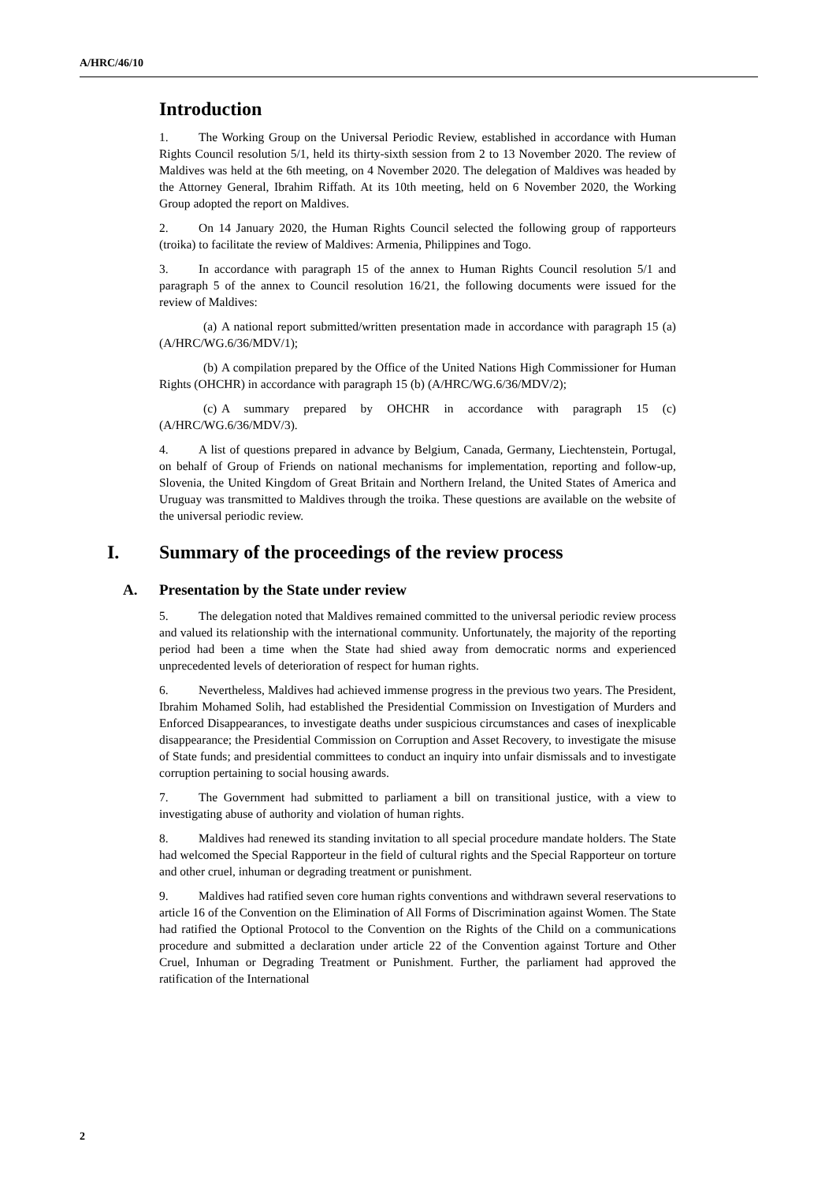A/HRC/46/10
Introduction
1. The Working Group on the Universal Periodic Review, established in accordance with Human Rights Council resolution 5/1, held its thirty-sixth session from 2 to 13 November 2020. The review of Maldives was held at the 6th meeting, on 4 November 2020. The delegation of Maldives was headed by the Attorney General, Ibrahim Riffath. At its 10th meeting, held on 6 November 2020, the Working Group adopted the report on Maldives.
2. On 14 January 2020, the Human Rights Council selected the following group of rapporteurs (troika) to facilitate the review of Maldives: Armenia, Philippines and Togo.
3. In accordance with paragraph 15 of the annex to Human Rights Council resolution 5/1 and paragraph 5 of the annex to Council resolution 16/21, the following documents were issued for the review of Maldives:
(a) A national report submitted/written presentation made in accordance with paragraph 15 (a) (A/HRC/WG.6/36/MDV/1);
(b) A compilation prepared by the Office of the United Nations High Commissioner for Human Rights (OHCHR) in accordance with paragraph 15 (b) (A/HRC/WG.6/36/MDV/2);
(c) A summary prepared by OHCHR in accordance with paragraph 15 (c) (A/HRC/WG.6/36/MDV/3).
4. A list of questions prepared in advance by Belgium, Canada, Germany, Liechtenstein, Portugal, on behalf of Group of Friends on national mechanisms for implementation, reporting and follow-up, Slovenia, the United Kingdom of Great Britain and Northern Ireland, the United States of America and Uruguay was transmitted to Maldives through the troika. These questions are available on the website of the universal periodic review.
I. Summary of the proceedings of the review process
A. Presentation by the State under review
5. The delegation noted that Maldives remained committed to the universal periodic review process and valued its relationship with the international community. Unfortunately, the majority of the reporting period had been a time when the State had shied away from democratic norms and experienced unprecedented levels of deterioration of respect for human rights.
6. Nevertheless, Maldives had achieved immense progress in the previous two years. The President, Ibrahim Mohamed Solih, had established the Presidential Commission on Investigation of Murders and Enforced Disappearances, to investigate deaths under suspicious circumstances and cases of inexplicable disappearance; the Presidential Commission on Corruption and Asset Recovery, to investigate the misuse of State funds; and presidential committees to conduct an inquiry into unfair dismissals and to investigate corruption pertaining to social housing awards.
7. The Government had submitted to parliament a bill on transitional justice, with a view to investigating abuse of authority and violation of human rights.
8. Maldives had renewed its standing invitation to all special procedure mandate holders. The State had welcomed the Special Rapporteur in the field of cultural rights and the Special Rapporteur on torture and other cruel, inhuman or degrading treatment or punishment.
9. Maldives had ratified seven core human rights conventions and withdrawn several reservations to article 16 of the Convention on the Elimination of All Forms of Discrimination against Women. The State had ratified the Optional Protocol to the Convention on the Rights of the Child on a communications procedure and submitted a declaration under article 22 of the Convention against Torture and Other Cruel, Inhuman or Degrading Treatment or Punishment. Further, the parliament had approved the ratification of the International
2